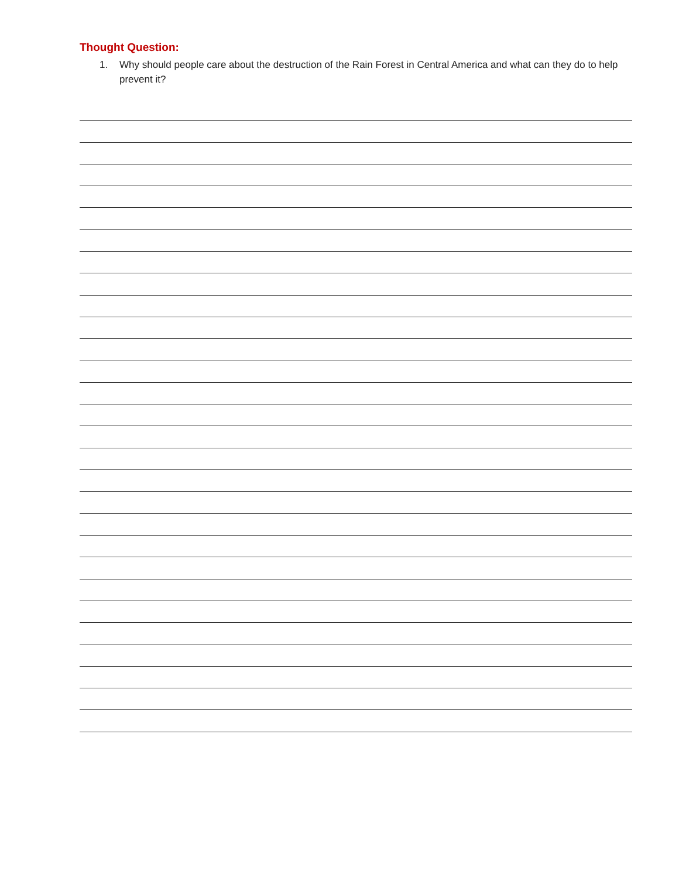Thought Question:
1. Why should people care about the destruction of the Rain Forest in Central America and what can they do to help prevent it?